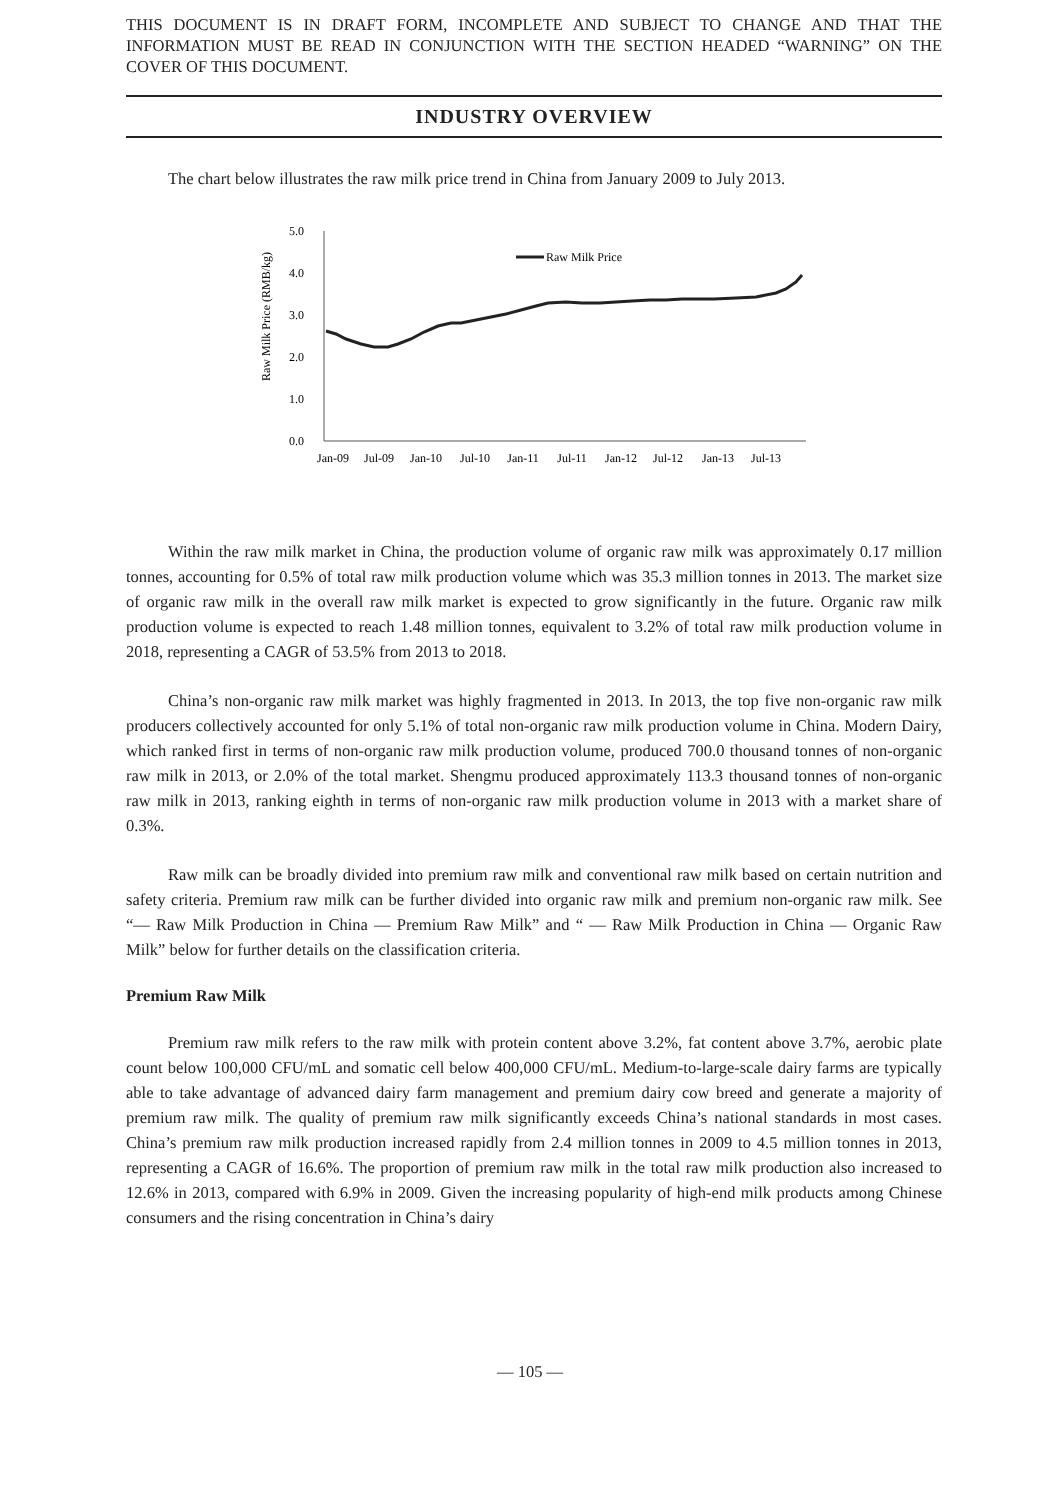THIS DOCUMENT IS IN DRAFT FORM, INCOMPLETE AND SUBJECT TO CHANGE AND THAT THE INFORMATION MUST BE READ IN CONJUNCTION WITH THE SECTION HEADED “WARNING” ON THE COVER OF THIS DOCUMENT.
INDUSTRY OVERVIEW
The chart below illustrates the raw milk price trend in China from January 2009 to July 2013.
Raw Milk Price (RMB/kg)
5.0
4.0
3.0
2.0
1.0
0.0
Raw Milk Price
Jan-09
Jul-09
Jan-10
Jul-10
Jan-11
Jul-11
Jan-12
Jul-12
Jan-13
Jul-13
Within the raw milk market in China, the production volume of organic raw milk was approximately 0.17 million tonnes, accounting for 0.5% of total raw milk production volume which was 35.3 million tonnes in 2013. The market size of organic raw milk in the overall raw milk market is expected to grow significantly in the future. Organic raw milk production volume is expected to reach 1.48 million tonnes, equivalent to 3.2% of total raw milk production volume in 2018, representing a CAGR of 53.5% from 2013 to 2018.
China’s non-organic raw milk market was highly fragmented in 2013. In 2013, the top five non-organic raw milk producers collectively accounted for only 5.1% of total non-organic raw milk production volume in China. Modern Dairy, which ranked first in terms of non-organic raw milk production volume, produced 700.0 thousand tonnes of non-organic raw milk in 2013, or 2.0% of the total market. Shengmu produced approximately 113.3 thousand tonnes of non-organic raw milk in 2013, ranking eighth in terms of non-organic raw milk production volume in 2013 with a market share of 0.3%.
Raw milk can be broadly divided into premium raw milk and conventional raw milk based on certain nutrition and safety criteria. Premium raw milk can be further divided into organic raw milk and premium non-organic raw milk. See “— Raw Milk Production in China — Premium Raw Milk” and “ — Raw Milk Production in China — Organic Raw Milk” below for further details on the classification criteria.
Premium Raw Milk
Premium raw milk refers to the raw milk with protein content above 3.2%, fat content above 3.7%, aerobic plate count below 100,000 CFU/mL and somatic cell below 400,000 CFU/mL. Medium-to-large-scale dairy farms are typically able to take advantage of advanced dairy farm management and premium dairy cow breed and generate a majority of premium raw milk. The quality of premium raw milk significantly exceeds China’s national standards in most cases. China’s premium raw milk production increased rapidly from 2.4 million tonnes in 2009 to 4.5 million tonnes in 2013, representing a CAGR of 16.6%. The proportion of premium raw milk in the total raw milk production also increased to 12.6% in 2013, compared with 6.9% in 2009. Given the increasing popularity of high-end milk products among Chinese consumers and the rising concentration in China’s dairy
— 105 —